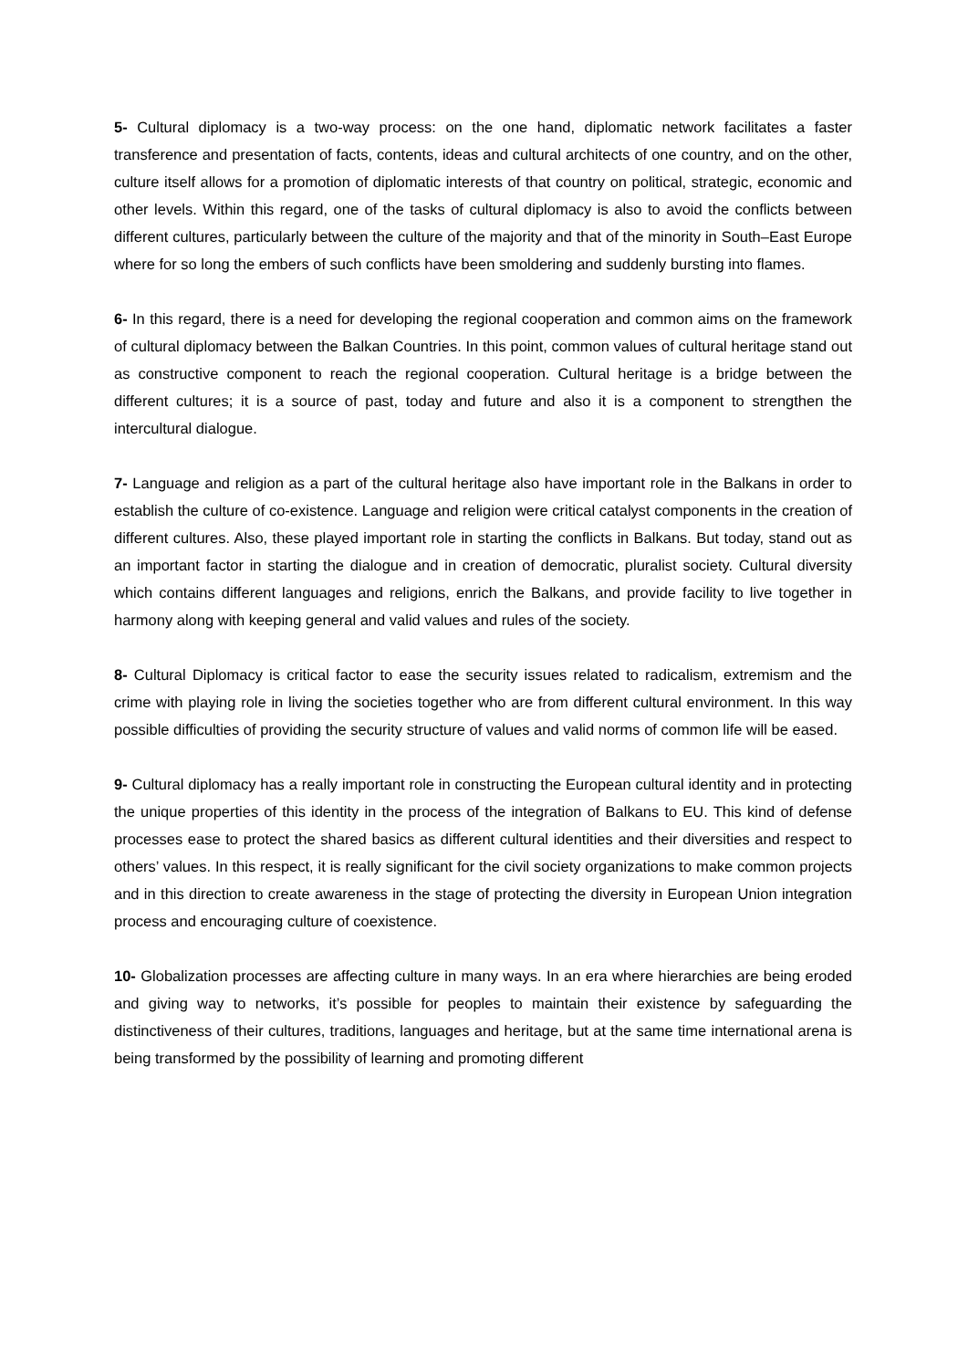5- Cultural diplomacy is a two-way process: on the one hand, diplomatic network facilitates a faster transference and presentation of facts, contents, ideas and cultural architects of one country, and on the other, culture itself allows for a promotion of diplomatic interests of that country on political, strategic, economic and other levels. Within this regard, one of the tasks of cultural diplomacy is also to avoid the conflicts between different cultures, particularly between the culture of the majority and that of the minority in South–East Europe where for so long the embers of such conflicts have been smoldering and suddenly bursting into flames.
6- In this regard, there is a need for developing the regional cooperation and common aims on the framework of cultural diplomacy between the Balkan Countries. In this point, common values of cultural heritage stand out as constructive component to reach the regional cooperation. Cultural heritage is a bridge between the different cultures; it is a source of past, today and future and also it is a component to strengthen the intercultural dialogue.
7- Language and religion as a part of the cultural heritage also have important role in the Balkans in order to establish the culture of co-existence. Language and religion were critical catalyst components in the creation of different cultures. Also, these played important role in starting the conflicts in Balkans. But today, stand out as an important factor in starting the dialogue and in creation of democratic, pluralist society. Cultural diversity which contains different languages and religions, enrich the Balkans, and provide facility to live together in harmony along with keeping general and valid values and rules of the society.
8- Cultural Diplomacy is critical factor to ease the security issues related to radicalism, extremism and the crime with playing role in living the societies together who are from different cultural environment. In this way possible difficulties of providing the security structure of values and valid norms of common life will be eased.
9- Cultural diplomacy has a really important role in constructing the European cultural identity and in protecting the unique properties of this identity in the process of the integration of Balkans to EU. This kind of defense processes ease to protect the shared basics as different cultural identities and their diversities and respect to others’ values. In this respect, it is really significant for the civil society organizations to make common projects and in this direction to create awareness in the stage of protecting the diversity in European Union integration process and encouraging culture of coexistence.
10- Globalization processes are affecting culture in many ways. In an era where hierarchies are being eroded and giving way to networks, it’s possible for peoples to maintain their existence by safeguarding the distinctiveness of their cultures, traditions, languages and heritage, but at the same time international arena is being transformed by the possibility of learning and promoting different